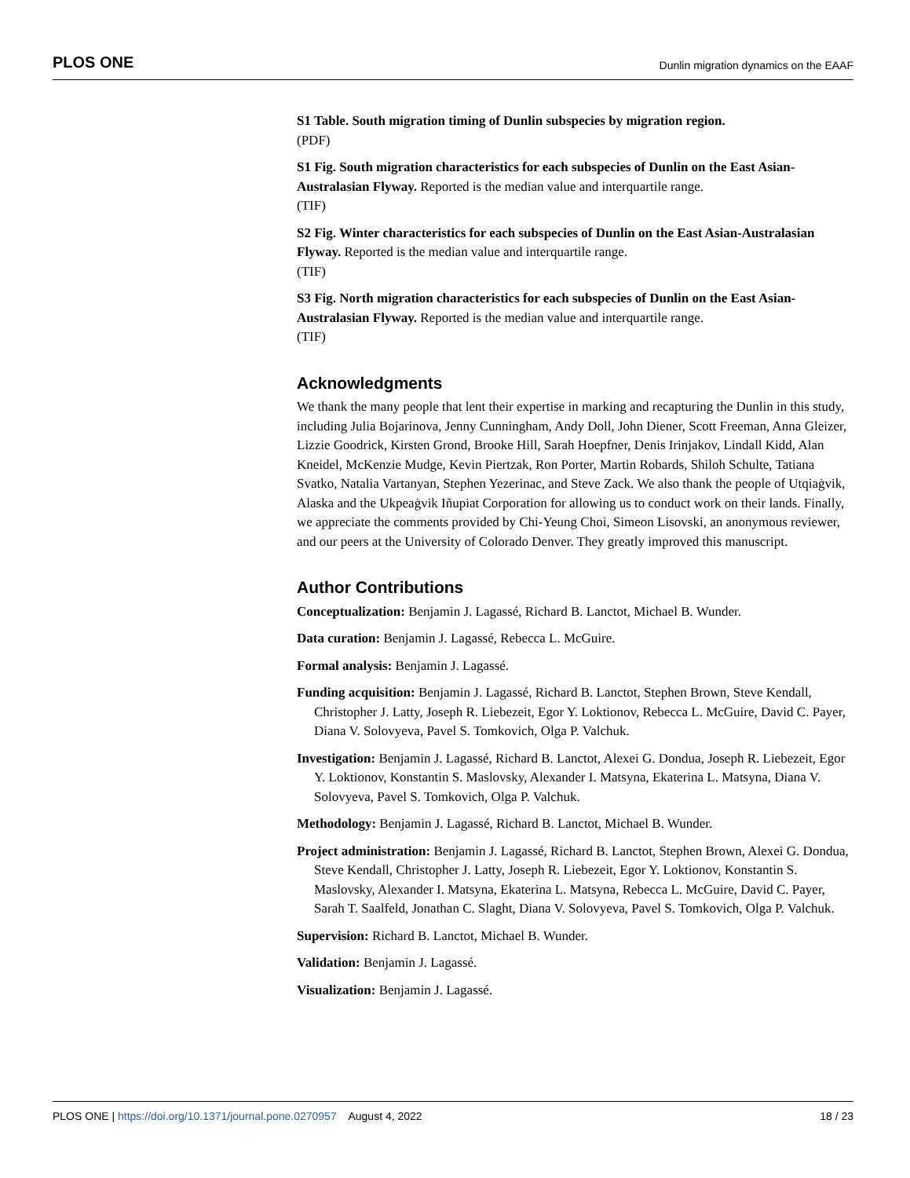PLOS ONE Dunlin migration dynamics on the EAAF
S1 Table. South migration timing of Dunlin subspecies by migration region.
(PDF)
S1 Fig. South migration characteristics for each subspecies of Dunlin on the East Asian-Australasian Flyway. Reported is the median value and interquartile range.
(TIF)
S2 Fig. Winter characteristics for each subspecies of Dunlin on the East Asian-Australasian Flyway. Reported is the median value and interquartile range.
(TIF)
S3 Fig. North migration characteristics for each subspecies of Dunlin on the East Asian-Australasian Flyway. Reported is the median value and interquartile range.
(TIF)
Acknowledgments
We thank the many people that lent their expertise in marking and recapturing the Dunlin in this study, including Julia Bojarinova, Jenny Cunningham, Andy Doll, John Diener, Scott Freeman, Anna Gleizer, Lizzie Goodrick, Kirsten Grond, Brooke Hill, Sarah Hoepfner, Denis Irinjakov, Lindall Kidd, Alan Kneidel, McKenzie Mudge, Kevin Piertzak, Ron Porter, Martin Robards, Shiloh Schulte, Tatiana Svatko, Natalia Vartanyan, Stephen Yezerinac, and Steve Zack. We also thank the people of Utqiaġvik, Alaska and the Ukpeaġvik Iñupiat Corporation for allowing us to conduct work on their lands. Finally, we appreciate the comments provided by Chi-Yeung Choi, Simeon Lisovski, an anonymous reviewer, and our peers at the University of Colorado Denver. They greatly improved this manuscript.
Author Contributions
Conceptualization: Benjamin J. Lagassé, Richard B. Lanctot, Michael B. Wunder.
Data curation: Benjamin J. Lagassé, Rebecca L. McGuire.
Formal analysis: Benjamin J. Lagassé.
Funding acquisition: Benjamin J. Lagassé, Richard B. Lanctot, Stephen Brown, Steve Kendall, Christopher J. Latty, Joseph R. Liebezeit, Egor Y. Loktionov, Rebecca L. McGuire, David C. Payer, Diana V. Solovyeva, Pavel S. Tomkovich, Olga P. Valchuk.
Investigation: Benjamin J. Lagassé, Richard B. Lanctot, Alexei G. Dondua, Joseph R. Liebezeit, Egor Y. Loktionov, Konstantin S. Maslovsky, Alexander I. Matsyna, Ekaterina L. Matsyna, Diana V. Solovyeva, Pavel S. Tomkovich, Olga P. Valchuk.
Methodology: Benjamin J. Lagassé, Richard B. Lanctot, Michael B. Wunder.
Project administration: Benjamin J. Lagassé, Richard B. Lanctot, Stephen Brown, Alexei G. Dondua, Steve Kendall, Christopher J. Latty, Joseph R. Liebezeit, Egor Y. Loktionov, Konstantin S. Maslovsky, Alexander I. Matsyna, Ekaterina L. Matsyna, Rebecca L. McGuire, David C. Payer, Sarah T. Saalfeld, Jonathan C. Slaght, Diana V. Solovyeva, Pavel S. Tomkovich, Olga P. Valchuk.
Supervision: Richard B. Lanctot, Michael B. Wunder.
Validation: Benjamin J. Lagassé.
Visualization: Benjamin J. Lagassé.
PLOS ONE | https://doi.org/10.1371/journal.pone.0270957 August 4, 2022 18 / 23